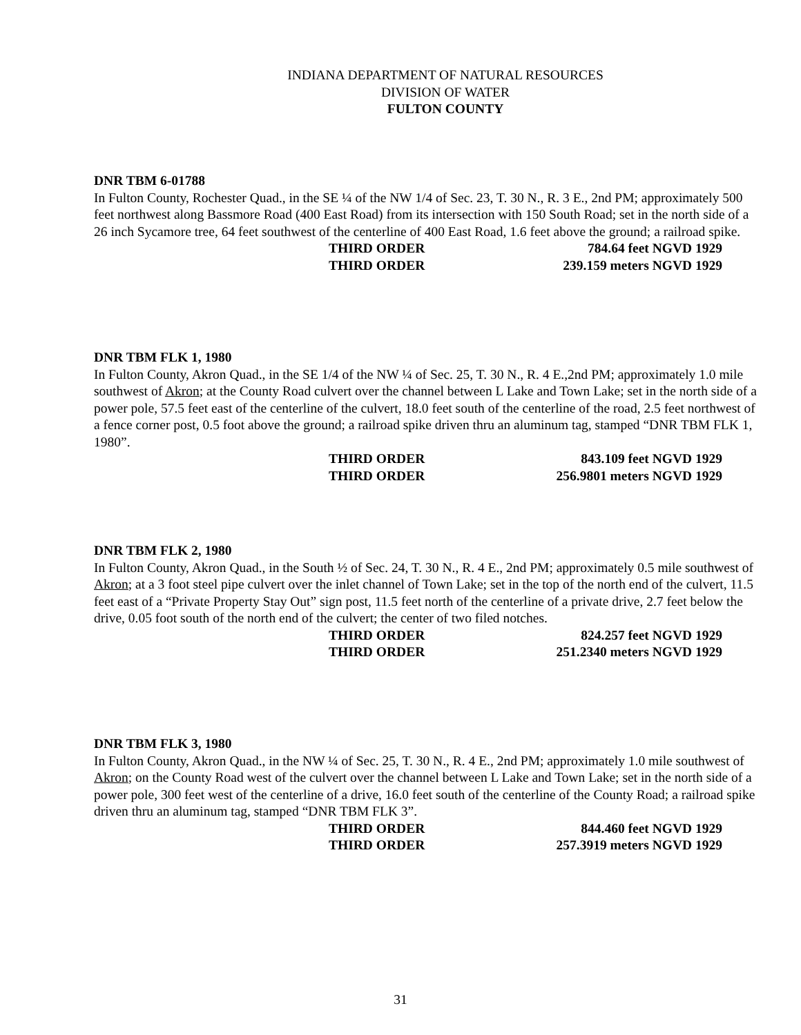INDIANA DEPARTMENT OF NATURAL RESOURCES
DIVISION OF WATER
FULTON COUNTY
DNR TBM 6-01788
In Fulton County, Rochester Quad., in the SE ¼ of the NW 1/4 of Sec. 23, T. 30 N., R. 3 E., 2nd PM; approximately 500 feet northwest along Bassmore Road (400 East Road) from its intersection with 150 South Road; set in the north side of a 26 inch Sycamore tree, 64 feet southwest of the centerline of 400 East Road, 1.6 feet above the ground; a railroad spike.
THIRD ORDER 784.64 feet NGVD 1929
THIRD ORDER 239.159 meters NGVD 1929
DNR TBM FLK 1, 1980
In Fulton County, Akron Quad., in the SE 1/4 of the NW ¼ of Sec. 25, T. 30 N., R. 4 E.,2nd PM; approximately 1.0 mile southwest of Akron; at the County Road culvert over the channel between L Lake and Town Lake; set in the north side of a power pole, 57.5 feet east of the centerline of the culvert, 18.0 feet south of the centerline of the road, 2.5 feet northwest of a fence corner post, 0.5 foot above the ground; a railroad spike driven thru an aluminum tag, stamped “DNR TBM FLK 1, 1980”.
THIRD ORDER 843.109 feet NGVD 1929
THIRD ORDER 256.9801 meters NGVD 1929
DNR TBM FLK 2, 1980
In Fulton County, Akron Quad., in the South ½ of Sec. 24, T. 30 N., R. 4 E., 2nd PM; approximately 0.5 mile southwest of Akron; at a 3 foot steel pipe culvert over the inlet channel of Town Lake; set in the top of the north end of the culvert, 11.5 feet east of a “Private Property Stay Out” sign post, 11.5 feet north of the centerline of a private drive, 2.7 feet below the drive, 0.05 foot south of the north end of the culvert; the center of two filed notches.
THIRD ORDER 824.257 feet NGVD 1929
THIRD ORDER 251.2340 meters NGVD 1929
DNR TBM FLK 3, 1980
In Fulton County, Akron Quad., in the NW ¼ of Sec. 25, T. 30 N., R. 4 E., 2nd PM; approximately 1.0 mile southwest of Akron; on the County Road west of the culvert over the channel between L Lake and Town Lake; set in the north side of a power pole, 300 feet west of the centerline of a drive, 16.0 feet south of the centerline of the County Road; a railroad spike driven thru an aluminum tag, stamped “DNR TBM FLK 3”.
THIRD ORDER 844.460 feet NGVD 1929
THIRD ORDER 257.3919 meters NGVD 1929
31